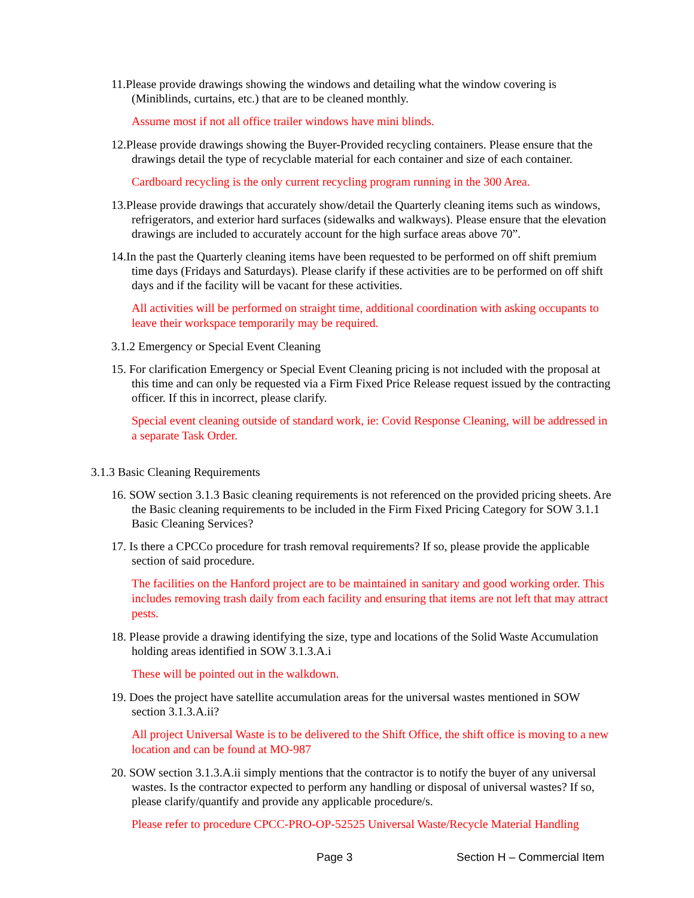11.Please provide drawings showing the windows and detailing what the window covering is (Miniblinds, curtains, etc.) that are to be cleaned monthly.
Assume most if not all office trailer windows have mini blinds.
12.Please provide drawings showing the Buyer-Provided recycling containers. Please ensure that the drawings detail the type of recyclable material for each container and size of each container.
Cardboard recycling is the only current recycling program running in the 300 Area.
13.Please provide drawings that accurately show/detail the Quarterly cleaning items such as windows, refrigerators, and exterior hard surfaces (sidewalks and walkways). Please ensure that the elevation drawings are included to accurately account for the high surface areas above 70”.
14.In the past the Quarterly cleaning items have been requested to be performed on off shift premium time days (Fridays and Saturdays). Please clarify if these activities are to be performed on off shift days and if the facility will be vacant for these activities.
All activities will be performed on straight time, additional coordination with asking occupants to leave their workspace temporarily may be required.
3.1.2 Emergency or Special Event Cleaning
15. For clarification Emergency or Special Event Cleaning pricing is not included with the proposal at this time and can only be requested via a Firm Fixed Price Release request issued by the contracting officer. If this in incorrect, please clarify.
Special event cleaning outside of standard work, ie: Covid Response Cleaning, will be addressed in a separate Task Order.
3.1.3 Basic Cleaning Requirements
16. SOW section 3.1.3 Basic cleaning requirements is not referenced on the provided pricing sheets. Are the Basic cleaning requirements to be included in the Firm Fixed Pricing Category for SOW 3.1.1 Basic Cleaning Services?
17. Is there a CPCCo procedure for trash removal requirements? If so, please provide the applicable section of said procedure.
The facilities on the Hanford project are to be maintained in sanitary and good working order. This includes removing trash daily from each facility and ensuring that items are not left that may attract pests.
18. Please provide a drawing identifying the size, type and locations of the Solid Waste Accumulation holding areas identified in SOW 3.1.3.A.i
These will be pointed out in the walkdown.
19. Does the project have satellite accumulation areas for the universal wastes mentioned in SOW section 3.1.3.A.ii?
All project Universal Waste is to be delivered to the Shift Office, the shift office is moving to a new location and can be found at MO-987
20. SOW section 3.1.3.A.ii simply mentions that the contractor is to notify the buyer of any universal wastes. Is the contractor expected to perform any handling or disposal of universal wastes? If so, please clarify/quantify and provide any applicable procedure/s.
Please refer to procedure CPCC-PRO-OP-52525 Universal Waste/Recycle Material Handling
Page 3 Section H – Commercial Item